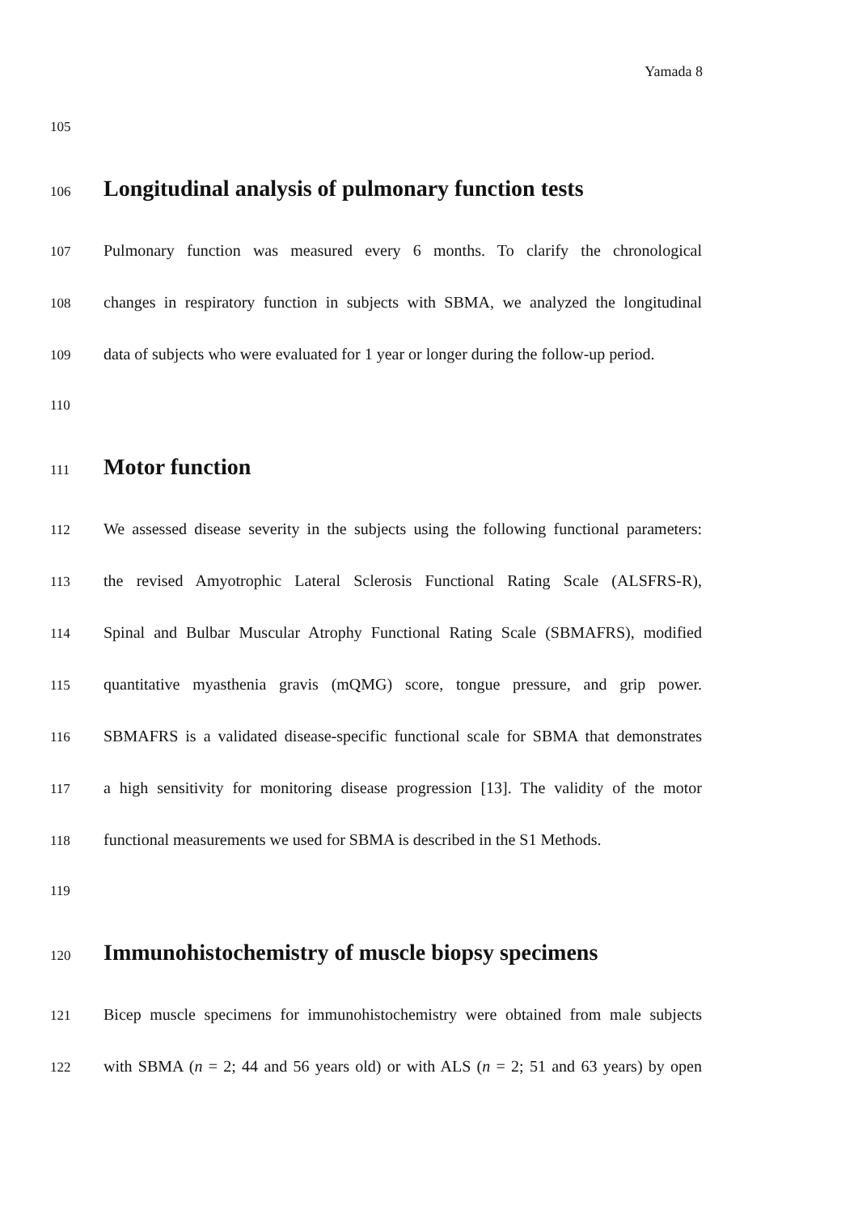Yamada 8
105
106
Longitudinal analysis of pulmonary function tests
107
Pulmonary function was measured every 6 months. To clarify the chronological
108
changes in respiratory function in subjects with SBMA, we analyzed the longitudinal
109
data of subjects who were evaluated for 1 year or longer during the follow-up period.
110
111
Motor function
112
We assessed disease severity in the subjects using the following functional parameters:
113
the revised Amyotrophic Lateral Sclerosis Functional Rating Scale (ALSFRS-R),
114
Spinal and Bulbar Muscular Atrophy Functional Rating Scale (SBMAFRS), modified
115
quantitative myasthenia gravis (mQMG) score, tongue pressure, and grip power.
116
SBMAFRS is a validated disease-specific functional scale for SBMA that demonstrates
117
a high sensitivity for monitoring disease progression [13]. The validity of the motor
118
functional measurements we used for SBMA is described in the S1 Methods.
119
120
Immunohistochemistry of muscle biopsy specimens
121
Bicep muscle specimens for immunohistochemistry were obtained from male subjects
122
with SBMA (n = 2; 44 and 56 years old) or with ALS (n = 2; 51 and 63 years) by open